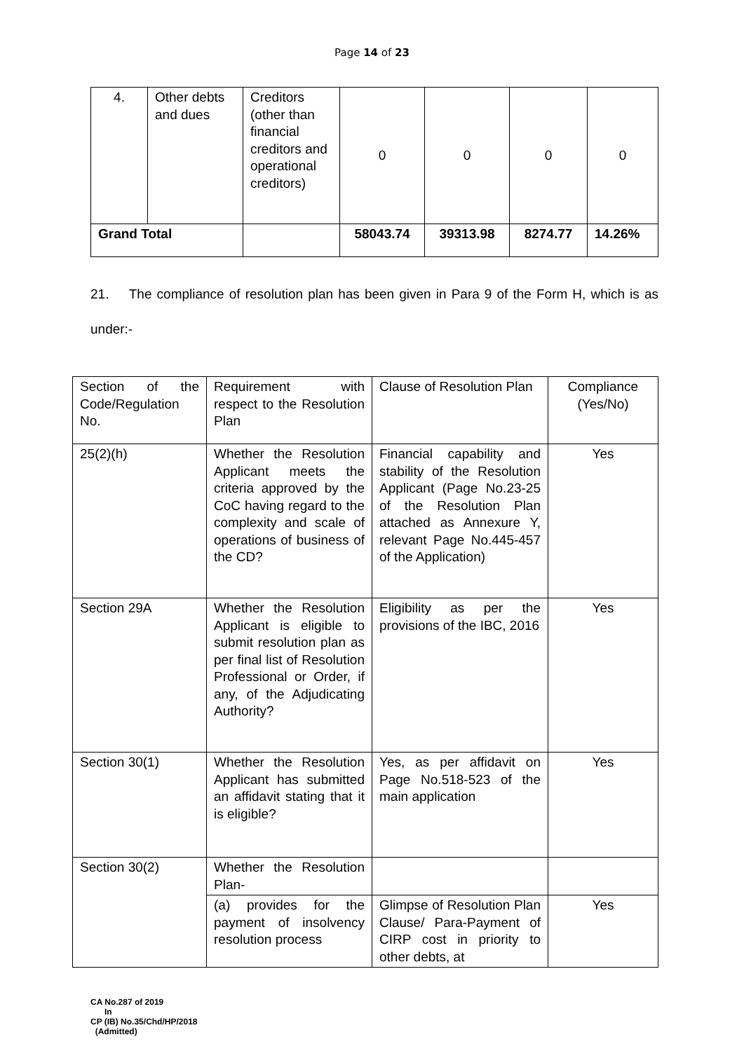Page 14 of 23
| 4. | Other debts and dues | Creditors (other than financial creditors and operational creditors) | 0 | 0 | 0 | 0 |
| Grand Total | | | 58043.74 | 39313.98 | 8274.77 | 14.26% |
21. The compliance of resolution plan has been given in Para 9 of the Form H, which is as under:-
| Section of the Code/Regulation No. | Requirement with respect to the Resolution Plan | Clause of Resolution Plan | Compliance (Yes/No) |
| 25(2)(h) | Whether the Resolution Applicant meets the criteria approved by the CoC having regard to the complexity and scale of operations of business of the CD? | Financial capability and stability of the Resolution Applicant (Page No.23-25 of the Resolution Plan attached as Annexure Y, relevant Page No.445-457 of the Application) | Yes |
| Section 29A | Whether the Resolution Applicant is eligible to submit resolution plan as per final list of Resolution Professional or Order, if any, of the Adjudicating Authority? | Eligibility as per the provisions of the IBC, 2016 | Yes |
| Section 30(1) | Whether the Resolution Applicant has submitted an affidavit stating that it is eligible? | Yes, as per affidavit on Page No.518-523 of the main application | Yes |
| Section 30(2) | Whether the Resolution Plan- | | |
| | (a) provides for the payment of insolvency resolution process | Glimpse of Resolution Plan Clause/ Para-Payment of CIRP cost in priority to other debts, at | Yes |
CA No.287 of 2019
In
CP (IB) No.35/Chd/HP/2018
(Admitted)